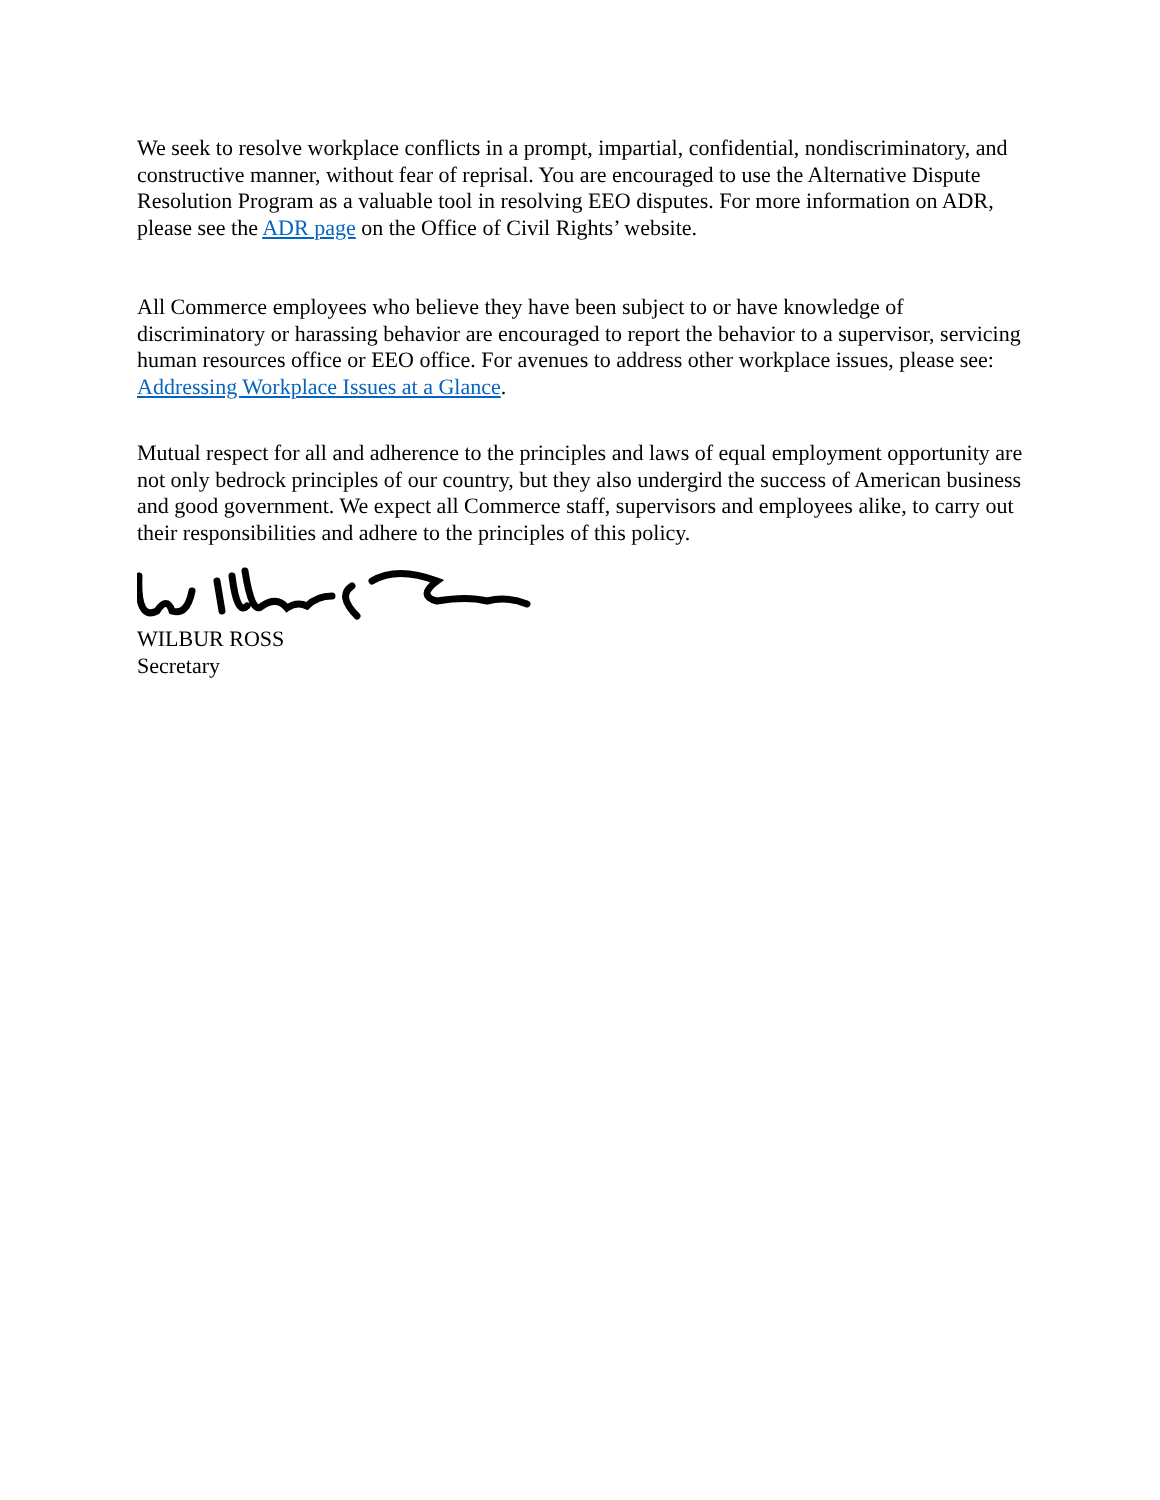We seek to resolve workplace conflicts in a prompt, impartial, confidential, nondiscriminatory, and constructive manner, without fear of reprisal. You are encouraged to use the Alternative Dispute Resolution Program as a valuable tool in resolving EEO disputes. For more information on ADR, please see the ADR page on the Office of Civil Rights’ website.
All Commerce employees who believe they have been subject to or have knowledge of discriminatory or harassing behavior are encouraged to report the behavior to a supervisor, servicing human resources office or EEO office. For avenues to address other workplace issues, please see: Addressing Workplace Issues at a Glance.
Mutual respect for all and adherence to the principles and laws of equal employment opportunity are not only bedrock principles of our country, but they also undergird the success of American business and good government. We expect all Commerce staff, supervisors and employees alike, to carry out their responsibilities and adhere to the principles of this policy.
WILBUR ROSS
Secretary